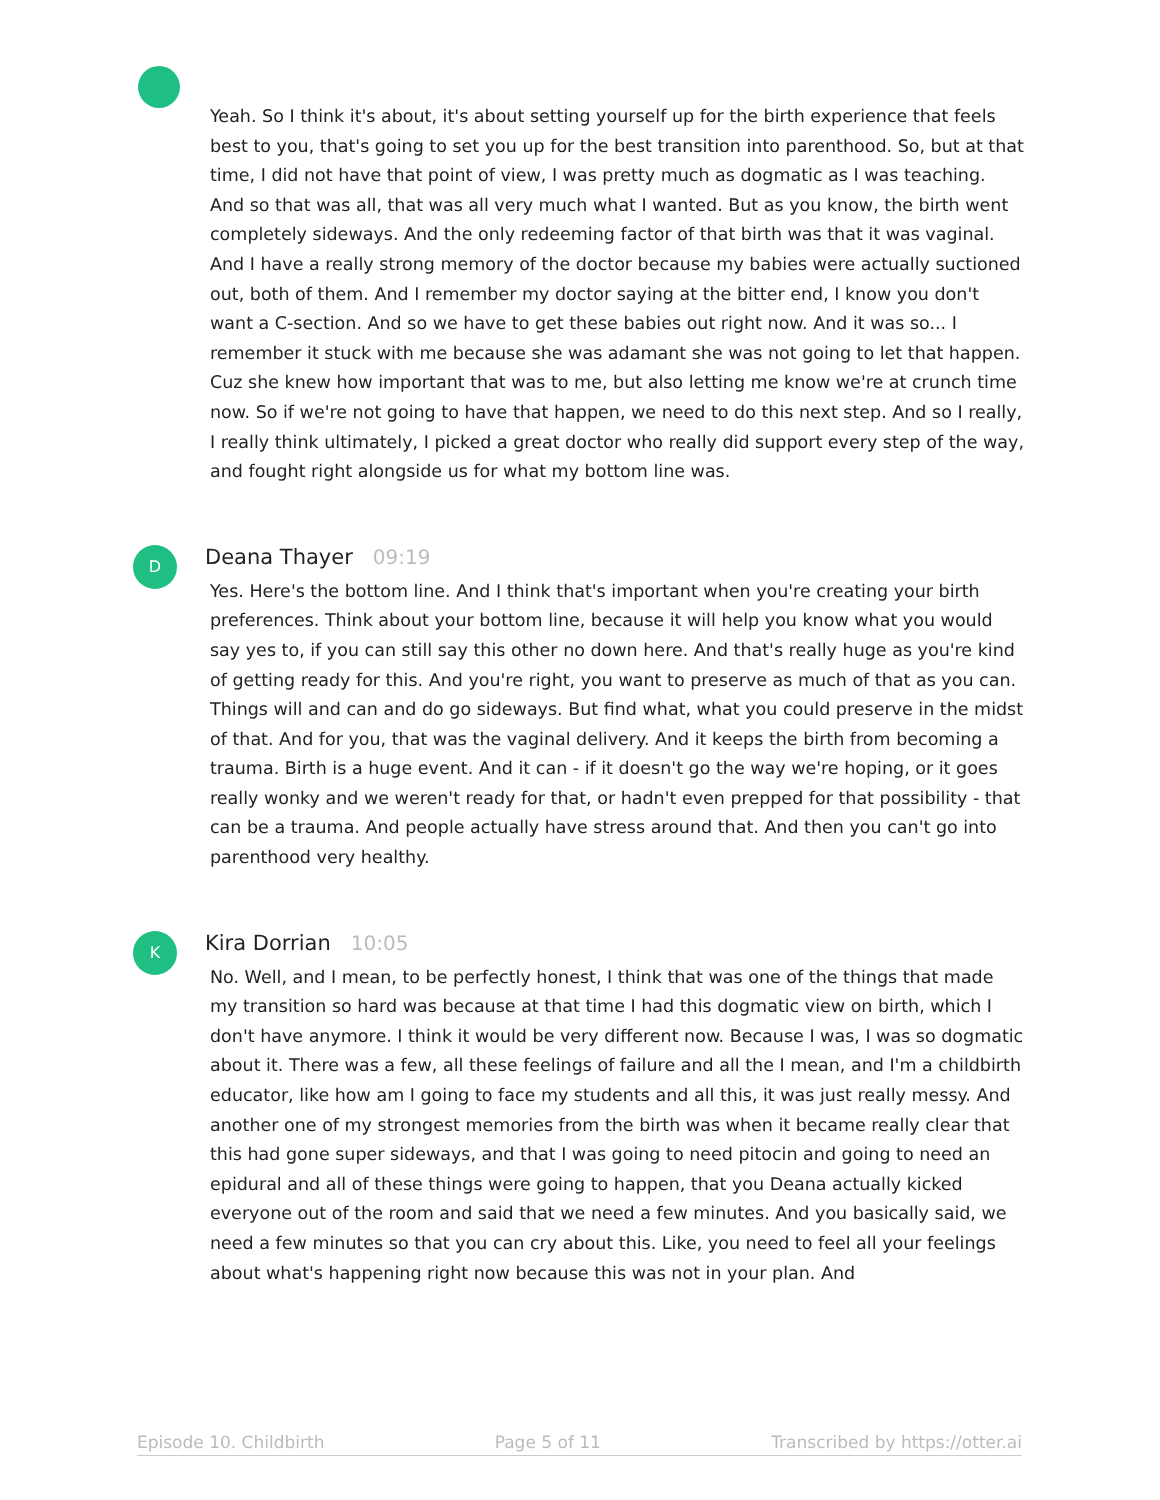Yeah. So I think it's about, it's about setting yourself up for the birth experience that feels best to you, that's going to set you up for the best transition into parenthood. So, but at that time, I did not have that point of view, I was pretty much as dogmatic as I was teaching. And so that was all, that was all very much what I wanted. But as you know, the birth went completely sideways. And the only redeeming factor of that birth was that it was vaginal. And I have a really strong memory of the doctor because my babies were actually suctioned out, both of them. And I remember my doctor saying at the bitter end, I know you don't want a C-section. And so we have to get these babies out right now. And it was so... I remember it stuck with me because she was adamant she was not going to let that happen. Cuz she knew how important that was to me, but also letting me know we're at crunch time now. So if we're not going to have that happen, we need to do this next step. And so I really, I really think ultimately, I picked a great doctor who really did support every step of the way, and fought right alongside us for what my bottom line was.
D
Deana Thayer 09:19
Yes. Here's the bottom line. And I think that's important when you're creating your birth preferences. Think about your bottom line, because it will help you know what you would say yes to, if you can still say this other no down here. And that's really huge as you're kind of getting ready for this. And you're right, you want to preserve as much of that as you can. Things will and can and do go sideways. But find what, what you could preserve in the midst of that. And for you, that was the vaginal delivery. And it keeps the birth from becoming a trauma. Birth is a huge event. And it can - if it doesn't go the way we're hoping, or it goes really wonky and we weren't ready for that, or hadn't even prepped for that possibility - that can be a trauma. And people actually have stress around that. And then you can't go into parenthood very healthy.
K
Kira Dorrian 10:05
No. Well, and I mean, to be perfectly honest, I think that was one of the things that made my transition so hard was because at that time I had this dogmatic view on birth, which I don't have anymore. I think it would be very different now. Because I was, I was so dogmatic about it. There was a few, all these feelings of failure and all the I mean, and I'm a childbirth educator, like how am I going to face my students and all this, it was just really messy. And another one of my strongest memories from the birth was when it became really clear that this had gone super sideways, and that I was going to need pitocin and going to need an epidural and all of these things were going to happen, that you Deana actually kicked everyone out of the room and said that we need a few minutes. And you basically said, we need a few minutes so that you can cry about this. Like, you need to feel all your feelings about what's happening right now because this was not in your plan. And
Episode 10. Childbirth Page 5 of 11 Transcribed by https://otter.ai